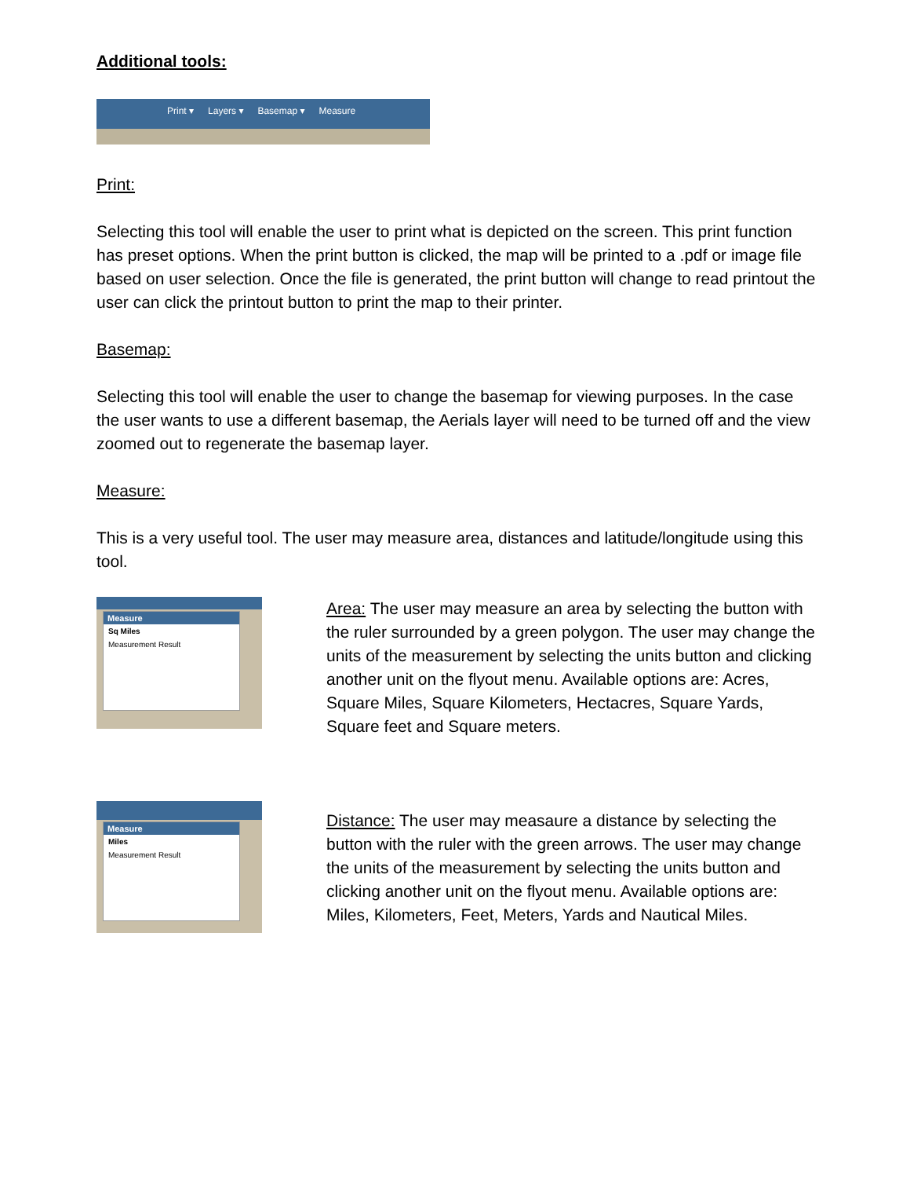Additional tools:
Print ▾ Layers ▾ Basemap ▾ Measure
Print:
Selecting this tool will enable the user to print what is depicted on the screen. This print function has preset options. When the print button is clicked, the map will be printed to a .pdf or image file based on user selection. Once the file is generated, the print button will change to read printout the user can click the printout button to print the map to their printer.
Basemap:
Selecting this tool will enable the user to change the basemap for viewing purposes. In the case the user wants to use a different basemap, the Aerials layer will need to be turned off and the view zoomed out to regenerate the basemap layer.
Measure:
This is a very useful tool. The user may measure area, distances and latitude/longitude using this tool.
Measure
Sq Miles
Measurement Result
Area: The user may measure an area by selecting the button with the ruler surrounded by a green polygon. The user may change the units of the measurement by selecting the units button and clicking another unit on the flyout menu. Available options are: Acres, Square Miles, Square Kilometers, Hectacres, Square Yards, Square feet and Square meters.
Measure
Miles
Measurement Result
Distance: The user may measaure a distance by selecting the button with the ruler with the green arrows. The user may change the units of the measurement by selecting the units button and clicking another unit on the flyout menu. Available options are: Miles, Kilometers, Feet, Meters, Yards and Nautical Miles.